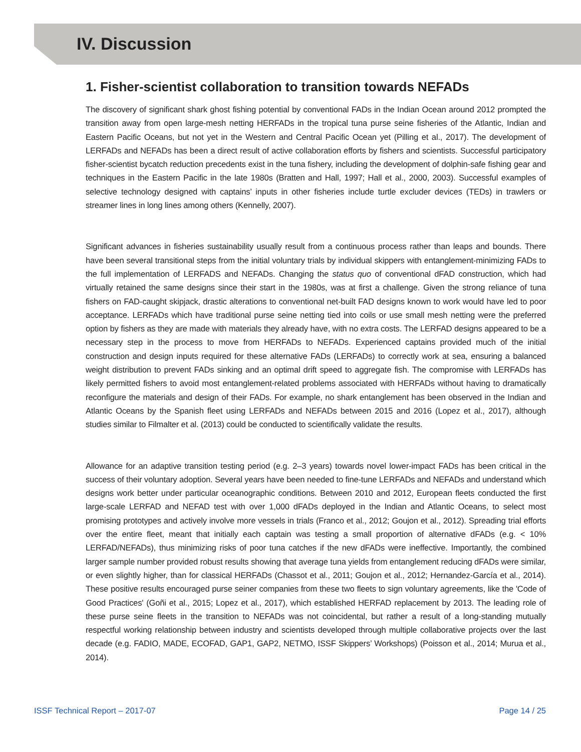IV. Discussion
1. Fisher-scientist collaboration to transition towards NEFADs
The discovery of significant shark ghost fishing potential by conventional FADs in the Indian Ocean around 2012 prompted the transition away from open large-mesh netting HERFADs in the tropical tuna purse seine fisheries of the Atlantic, Indian and Eastern Pacific Oceans, but not yet in the Western and Central Pacific Ocean yet (Pilling et al., 2017). The development of LERFADs and NEFADs has been a direct result of active collaboration efforts by fishers and scientists. Successful participatory fisher-scientist bycatch reduction precedents exist in the tuna fishery, including the development of dolphin-safe fishing gear and techniques in the Eastern Pacific in the late 1980s (Bratten and Hall, 1997; Hall et al., 2000, 2003). Successful examples of selective technology designed with captains’ inputs in other fisheries include turtle excluder devices (TEDs) in trawlers or streamer lines in long lines among others (Kennelly, 2007).
Significant advances in fisheries sustainability usually result from a continuous process rather than leaps and bounds. There have been several transitional steps from the initial voluntary trials by individual skippers with entanglement-minimizing FADs to the full implementation of LERFADS and NEFADs. Changing the status quo of conventional dFAD construction, which had virtually retained the same designs since their start in the 1980s, was at first a challenge. Given the strong reliance of tuna fishers on FAD-caught skipjack, drastic alterations to conventional net-built FAD designs known to work would have led to poor acceptance. LERFADs which have traditional purse seine netting tied into coils or use small mesh netting were the preferred option by fishers as they are made with materials they already have, with no extra costs. The LERFAD designs appeared to be a necessary step in the process to move from HERFADs to NEFADs. Experienced captains provided much of the initial construction and design inputs required for these alternative FADs (LERFADs) to correctly work at sea, ensuring a balanced weight distribution to prevent FADs sinking and an optimal drift speed to aggregate fish. The compromise with LERFADs has likely permitted fishers to avoid most entanglement-related problems associated with HERFADs without having to dramatically reconfigure the materials and design of their FADs. For example, no shark entanglement has been observed in the Indian and Atlantic Oceans by the Spanish fleet using LERFADs and NEFADs between 2015 and 2016 (Lopez et al., 2017), although studies similar to Filmalter et al. (2013) could be conducted to scientifically validate the results.
Allowance for an adaptive transition testing period (e.g. 2–3 years) towards novel lower-impact FADs has been critical in the success of their voluntary adoption. Several years have been needed to fine-tune LERFADs and NEFADs and understand which designs work better under particular oceanographic conditions. Between 2010 and 2012, European fleets conducted the first large-scale LERFAD and NEFAD test with over 1,000 dFADs deployed in the Indian and Atlantic Oceans, to select most promising prototypes and actively involve more vessels in trials (Franco et al., 2012; Goujon et al., 2012). Spreading trial efforts over the entire fleet, meant that initially each captain was testing a small proportion of alternative dFADs (e.g. < 10% LERFAD/NEFADs), thus minimizing risks of poor tuna catches if the new dFADs were ineffective. Importantly, the combined larger sample number provided robust results showing that average tuna yields from entanglement reducing dFADs were similar, or even slightly higher, than for classical HERFADs (Chassot et al., 2011; Goujon et al., 2012; Hernandez-García et al., 2014). These positive results encouraged purse seiner companies from these two fleets to sign voluntary agreements, like the 'Code of Good Practices' (Goñi et al., 2015; Lopez et al., 2017), which established HERFAD replacement by 2013. The leading role of these purse seine fleets in the transition to NEFADs was not coincidental, but rather a result of a long-standing mutually respectful working relationship between industry and scientists developed through multiple collaborative projects over the last decade (e.g. FADIO, MADE, ECOFAD, GAP1, GAP2, NETMO, ISSF Skippers’ Workshops) (Poisson et al., 2014; Murua et al., 2014).
ISSF Technical Report – 2017-07 Page 14 / 25